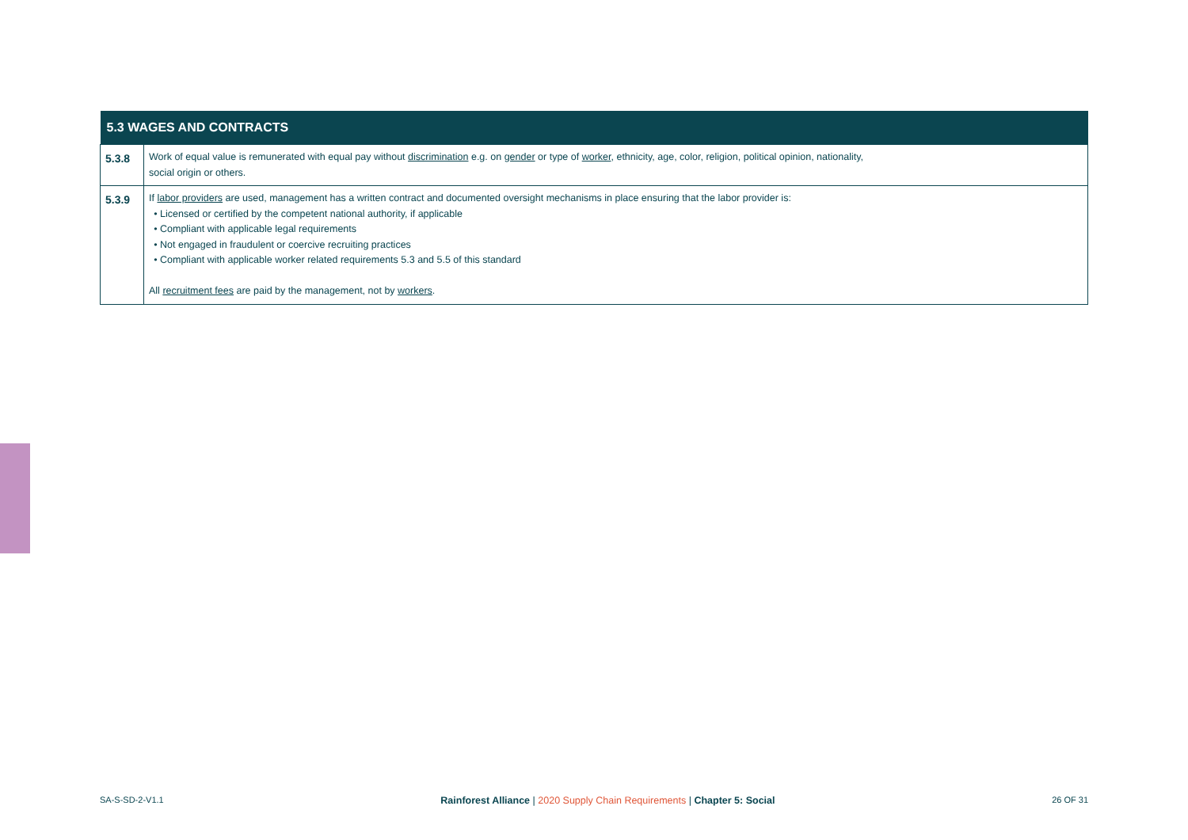| 5.3 WAGES AND CONTRACTS | |
| --- | --- |
| 5.3.8 | Work of equal value is remunerated with equal pay without discrimination e.g. on gender or type of worker , ethnicity, age, color, religion, political opinion, nationality, social origin or others. |
| 5.3.9 | If labor providers are used, management has a written contract and documented oversight mechanisms in place ensuring that the labor provider is: Licensed or certified by the competent national authority, if applicable Compliant with applicable legal requirements Not engaged in fraudulent or coercive recruiting practices Compliant with applicable worker related requirements 5.3 and 5.5 of this standard All recruitment fees are paid by the management, not by workers . |
SA-S-SD-2-V1.1 Rainforest Alliance | 2020 Supply Chain Requirements | Chapter 5: Social 26 OF 31